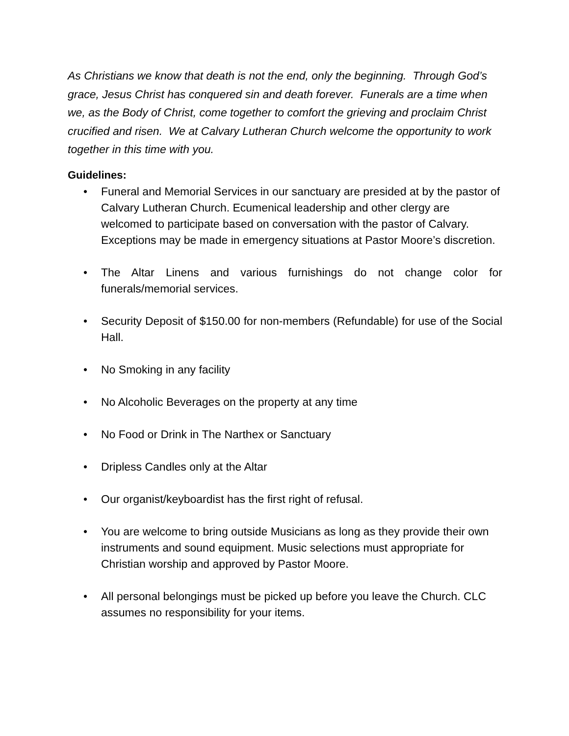As Christians we know that death is not the end, only the beginning. Through God’s grace, Jesus Christ has conquered sin and death forever. Funerals are a time when we, as the Body of Christ, come together to comfort the grieving and proclaim Christ crucified and risen. We at Calvary Lutheran Church welcome the opportunity to work together in this time with you.
Guidelines:
• Funeral and Memorial Services in our sanctuary are presided at by the pastor of Calvary Lutheran Church. Ecumenical leadership and other clergy are welcomed to participate based on conversation with the pastor of Calvary. Exceptions may be made in emergency situations at Pastor Moore’s discretion.
• The Altar Linens and various furnishings do not change color for funerals/memorial services.
• Security Deposit of $150.00 for non-members (Refundable) for use of the Social Hall.
• No Smoking in any facility
• No Alcoholic Beverages on the property at any time
• No Food or Drink in The Narthex or Sanctuary
• Dripless Candles only at the Altar
• Our organist/keyboardist has the first right of refusal.
• You are welcome to bring outside Musicians as long as they provide their own instruments and sound equipment. Music selections must appropriate for Christian worship and approved by Pastor Moore.
• All personal belongings must be picked up before you leave the Church. CLC assumes no responsibility for your items.